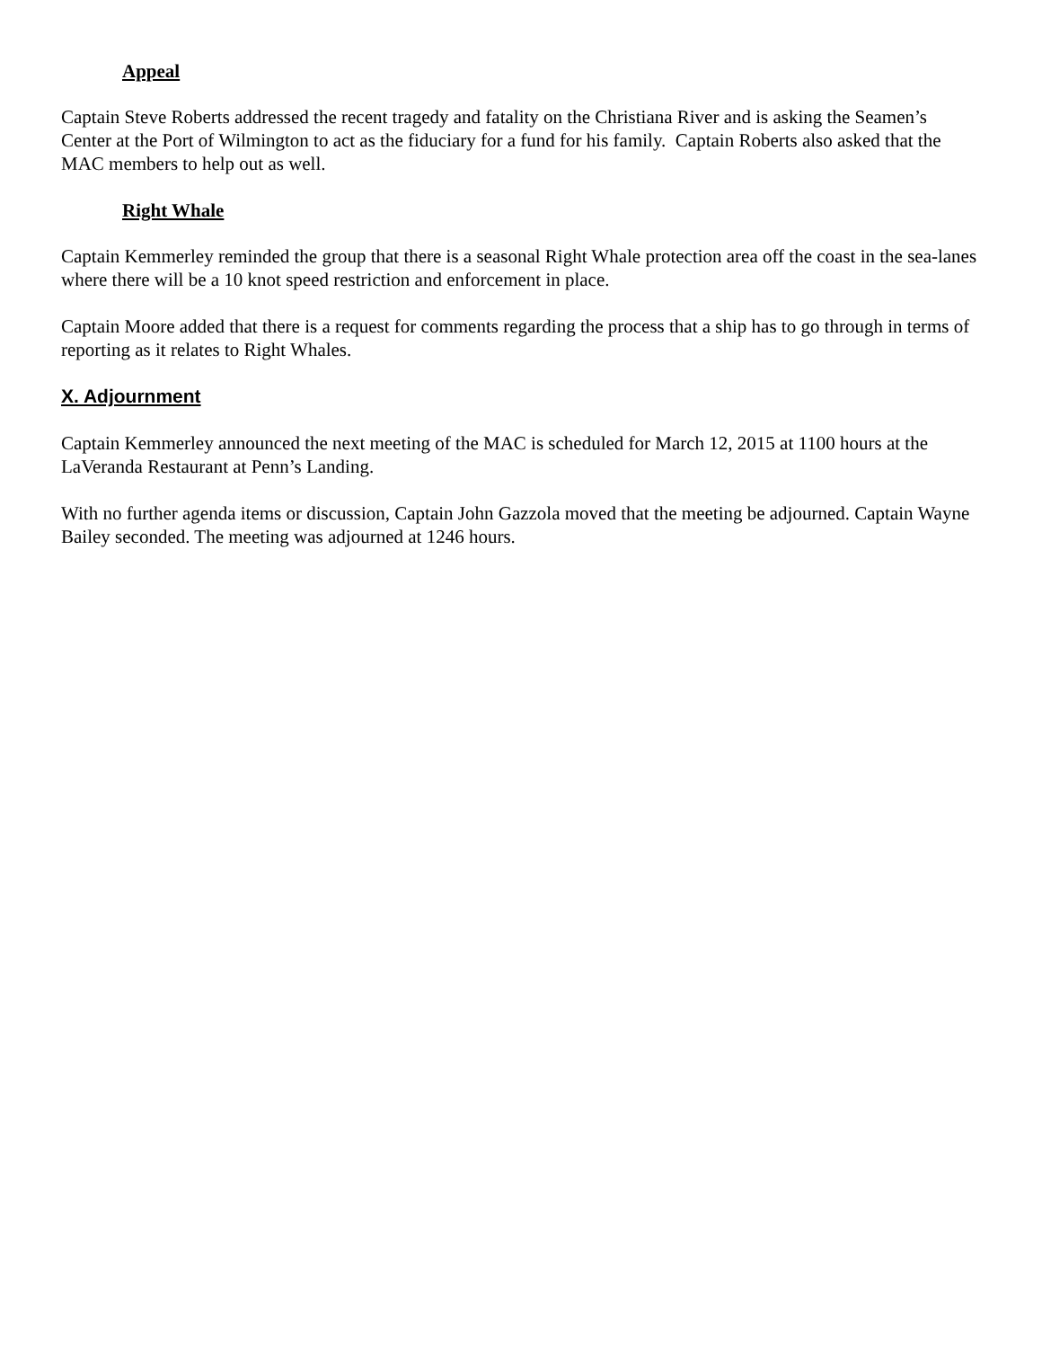Appeal
Captain Steve Roberts addressed the recent tragedy and fatality on the Christiana River and is asking the Seamen’s Center at the Port of Wilmington to act as the fiduciary for a fund for his family. Captain Roberts also asked that the MAC members to help out as well.
Right Whale
Captain Kemmerley reminded the group that there is a seasonal Right Whale protection area off the coast in the sea-lanes where there will be a 10 knot speed restriction and enforcement in place.
Captain Moore added that there is a request for comments regarding the process that a ship has to go through in terms of reporting as it relates to Right Whales.
X. Adjournment
Captain Kemmerley announced the next meeting of the MAC is scheduled for March 12, 2015 at 1100 hours at the LaVeranda Restaurant at Penn’s Landing.
With no further agenda items or discussion, Captain John Gazzola moved that the meeting be adjourned. Captain Wayne Bailey seconded. The meeting was adjourned at 1246 hours.